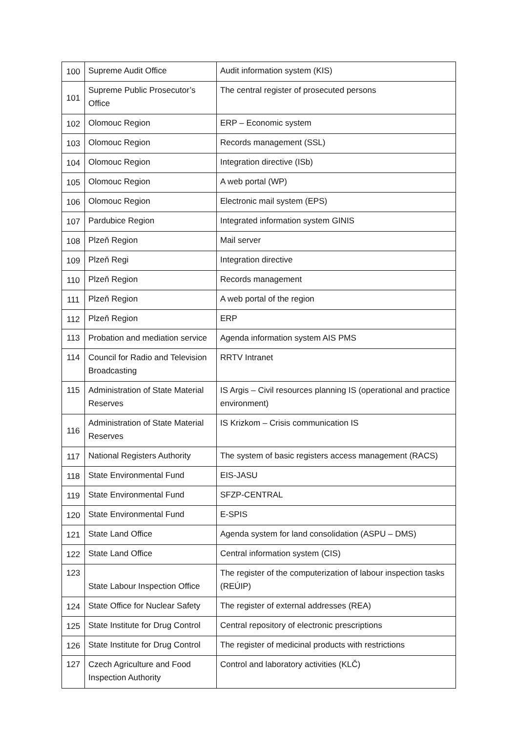| 100 | Supreme Audit Office | Audit information system (KIS) |
| 101 | Supreme Public Prosecutor’s Office | The central register of prosecuted persons |
| 102 | Olomouc Region | ERP – Economic system |
| 103 | Olomouc Region | Records management (SSL) |
| 104 | Olomouc Region | Integration directive (ISb) |
| 105 | Olomouc Region | A web portal (WP) |
| 106 | Olomouc Region | Electronic mail system (EPS) |
| 107 | Pardubice Region | Integrated information system GINIS |
| 108 | Plzeň Region | Mail server |
| 109 | Plzeň Regi | Integration directive |
| 110 | Plzeň Region | Records management |
| 111 | Plzeň Region | A web portal of the region |
| 112 | Plzeň Region | ERP |
| 113 | Probation and mediation service | Agenda information system AIS PMS |
| 114 | Council for Radio and Television Broadcasting | RRTV Intranet |
| 115 | Administration of State Material Reserves | IS Argis – Civil resources planning IS (operational and practice environment) |
| 116 | Administration of State Material Reserves | IS Krizkom – Crisis communication IS |
| 117 | National Registers Authority | The system of basic registers access management (RACS) |
| 118 | State Environmental Fund | EIS-JASU |
| 119 | State Environmental Fund | SFZP-CENTRAL |
| 120 | State Environmental Fund | E-SPIS |
| 121 | State Land Office | Agenda system for land consolidation (ASPU – DMS) |
| 122 | State Land Office | Central information system (CIS) |
| 123 | State Labour Inspection Office | The register of the computerization of labour inspection tasks (REÚIP) |
| 124 | State Office for Nuclear Safety | The register of external addresses (REA) |
| 125 | State Institute for Drug Control | Central repository of electronic prescriptions |
| 126 | State Institute for Drug Control | The register of medicinal products with restrictions |
| 127 | Czech Agriculture and Food Inspection Authority | Control and laboratory activities (KLČ) |